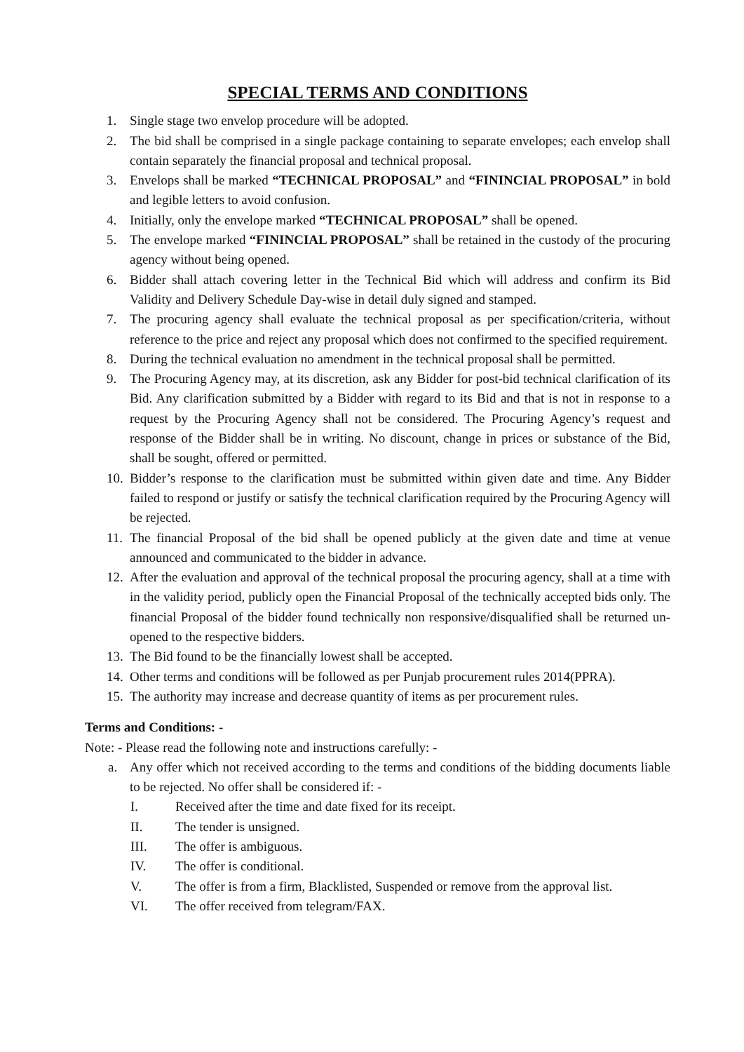SPECIAL TERMS AND CONDITIONS
1. Single stage two envelop procedure will be adopted.
2. The bid shall be comprised in a single package containing to separate envelopes; each envelop shall contain separately the financial proposal and technical proposal.
3. Envelops shall be marked “TECHNICAL PROPOSAL” and “FININCIAL PROPOSAL” in bold and legible letters to avoid confusion.
4. Initially, only the envelope marked “TECHNICAL PROPOSAL” shall be opened.
5. The envelope marked “FININCIAL PROPOSAL” shall be retained in the custody of the procuring agency without being opened.
6. Bidder shall attach covering letter in the Technical Bid which will address and confirm its Bid Validity and Delivery Schedule Day-wise in detail duly signed and stamped.
7. The procuring agency shall evaluate the technical proposal as per specification/criteria, without reference to the price and reject any proposal which does not confirmed to the specified requirement.
8. During the technical evaluation no amendment in the technical proposal shall be permitted.
9. The Procuring Agency may, at its discretion, ask any Bidder for post-bid technical clarification of its Bid. Any clarification submitted by a Bidder with regard to its Bid and that is not in response to a request by the Procuring Agency shall not be considered. The Procuring Agency’s request and response of the Bidder shall be in writing. No discount, change in prices or substance of the Bid, shall be sought, offered or permitted.
10. Bidder’s response to the clarification must be submitted within given date and time. Any Bidder failed to respond or justify or satisfy the technical clarification required by the Procuring Agency will be rejected.
11. The financial Proposal of the bid shall be opened publicly at the given date and time at venue announced and communicated to the bidder in advance.
12. After the evaluation and approval of the technical proposal the procuring agency, shall at a time with in the validity period, publicly open the Financial Proposal of the technically accepted bids only. The financial Proposal of the bidder found technically non responsive/disqualified shall be returned un-opened to the respective bidders.
13. The Bid found to be the financially lowest shall be accepted.
14. Other terms and conditions will be followed as per Punjab procurement rules 2014(PPRA).
15. The authority may increase and decrease quantity of items as per procurement rules.
Terms and Conditions: -
Note: - Please read the following note and instructions carefully: -
a. Any offer which not received according to the terms and conditions of the bidding documents liable to be rejected. No offer shall be considered if: -
I. Received after the time and date fixed for its receipt.
II. The tender is unsigned.
III. The offer is ambiguous.
IV. The offer is conditional.
V. The offer is from a firm, Blacklisted, Suspended or remove from the approval list.
VI. The offer received from telegram/FAX.